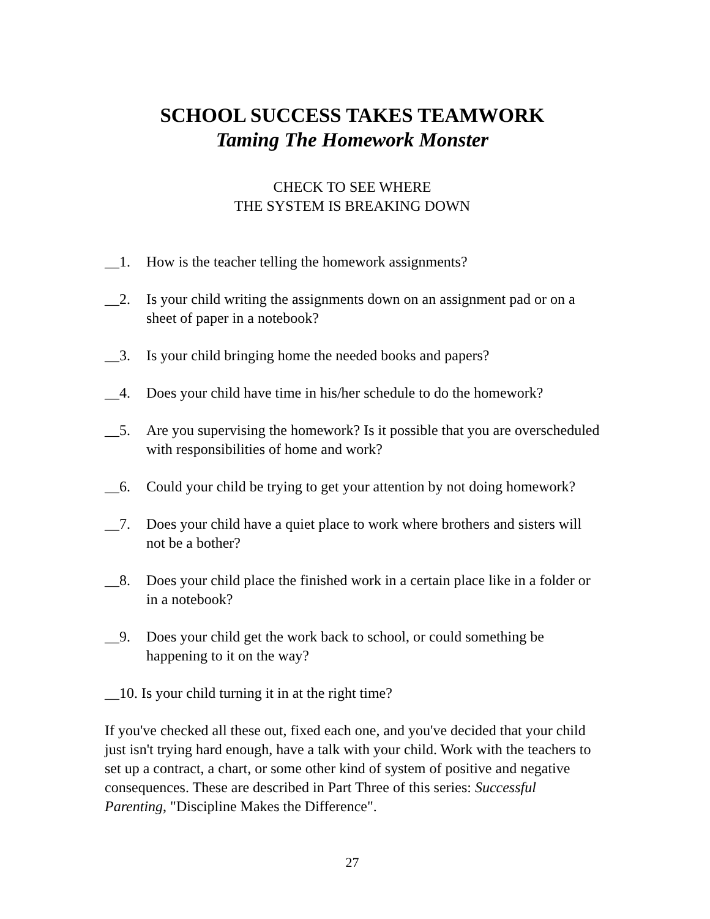SCHOOL SUCCESS TAKES TEAMWORK
Taming The Homework Monster
CHECK TO SEE WHERE
THE SYSTEM IS BREAKING DOWN
__1. How is the teacher telling the homework assignments?
__2. Is your child writing the assignments down on an assignment pad or on a sheet of paper in a notebook?
__3. Is your child bringing home the needed books and papers?
__4. Does your child have time in his/her schedule to do the homework?
__5. Are you supervising the homework? Is it possible that you are overscheduled with responsibilities of home and work?
__6. Could your child be trying to get your attention by not doing homework?
__7. Does your child have a quiet place to work where brothers and sisters will not be a bother?
__8. Does your child place the finished work in a certain place like in a folder or in a notebook?
__9. Does your child get the work back to school, or could something be happening to it on the way?
__10. Is your child turning it in at the right time?
If you've checked all these out, fixed each one, and you've decided that your child just isn't trying hard enough, have a talk with your child. Work with the teachers to set up a contract, a chart, or some other kind of system of positive and negative consequences. These are described in Part Three of this series: Successful Parenting, "Discipline Makes the Difference".
27